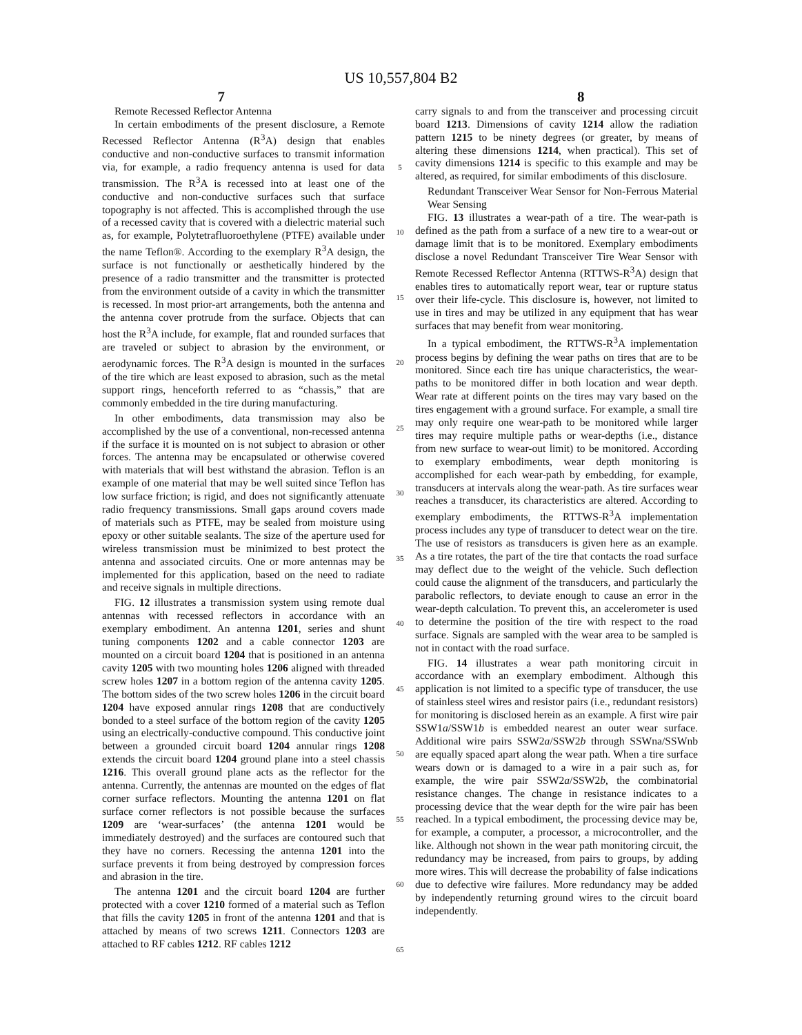US 10,557,804 B2
7 8
Remote Recessed Reflector Antenna
In certain embodiments of the present disclosure, a Remote Recessed Reflector Antenna (R<sup>3</sup>A) design that enables conductive and non-conductive surfaces to transmit information via, for example, a radio frequency antenna is used for data transmission. The R<sup>3</sup>A is recessed into at least one of the conductive and non-conductive surfaces such that surface topography is not affected. This is accomplished through the use of a recessed cavity that is covered with a dielectric material such as, for example, Polytetrafluoroethylene (PTFE) available under the name Teflon®. According to the exemplary R<sup>3</sup>A design, the surface is not functionally or aesthetically hindered by the presence of a radio transmitter and the transmitter is protected from the environment outside of a cavity in which the transmitter is recessed. In most prior-art arrangements, both the antenna and the antenna cover protrude from the surface. Objects that can host the R<sup>3</sup>A include, for example, flat and rounded surfaces that are traveled or subject to abrasion by the environment, or aerodynamic forces. The R<sup>3</sup>A design is mounted in the surfaces of the tire which are least exposed to abrasion, such as the metal support rings, henceforth referred to as “chassis,” that are commonly embedded in the tire during manufacturing.
In other embodiments, data transmission may also be accomplished by the use of a conventional, non-recessed antenna if the surface it is mounted on is not subject to abrasion or other forces. The antenna may be encapsulated or otherwise covered with materials that will best withstand the abrasion. Teflon is an example of one material that may be well suited since Teflon has low surface friction; is rigid, and does not significantly attenuate radio frequency transmissions. Small gaps around covers made of materials such as PTFE, may be sealed from moisture using epoxy or other suitable sealants. The size of the aperture used for wireless transmission must be minimized to best protect the antenna and associated circuits. One or more antennas may be implemented for this application, based on the need to radiate and receive signals in multiple directions.
FIG. 12 illustrates a transmission system using remote dual antennas with recessed reflectors in accordance with an exemplary embodiment. An antenna 1201, series and shunt tuning components 1202 and a cable connector 1203 are mounted on a circuit board 1204 that is positioned in an antenna cavity 1205 with two mounting holes 1206 aligned with threaded screw holes 1207 in a bottom region of the antenna cavity 1205. The bottom sides of the two screw holes 1206 in the circuit board 1204 have exposed annular rings 1208 that are conductively bonded to a steel surface of the bottom region of the cavity 1205 using an electrically-conductive compound. This conductive joint between a grounded circuit board 1204 annular rings 1208 extends the circuit board 1204 ground plane into a steel chassis 1216. This overall ground plane acts as the reflector for the antenna. Currently, the antennas are mounted on the edges of flat corner surface reflectors. Mounting the antenna 1201 on flat surface corner reflectors is not possible because the surfaces 1209 are ‘wear-surfaces’ (the antenna 1201 would be immediately destroyed) and the surfaces are contoured such that they have no corners. Recessing the antenna 1201 into the surface prevents it from being destroyed by compression forces and abrasion in the tire.
The antenna 1201 and the circuit board 1204 are further protected with a cover 1210 formed of a material such as Teflon that fills the cavity 1205 in front of the antenna 1201 and that is attached by means of two screws 1211. Connectors 1203 are attached to RF cables 1212. RF cables 1212
5
10
15
20
25
30
35
40
45
50
55
60
65
carry signals to and from the transceiver and processing circuit board 1213. Dimensions of cavity 1214 allow the radiation pattern 1215 to be ninety degrees (or greater, by means of altering these dimensions 1214, when practical). This set of cavity dimensions 1214 is specific to this example and may be altered, as required, for similar embodiments of this disclosure.
Redundant Transceiver Wear Sensor for Non-Ferrous Material Wear Sensing
FIG. 13 illustrates a wear-path of a tire. The wear-path is defined as the path from a surface of a new tire to a wear-out or damage limit that is to be monitored. Exemplary embodiments disclose a novel Redundant Transceiver Tire Wear Sensor with Remote Recessed Reflector Antenna (RTTWS-R<sup>3</sup>A) design that enables tires to automatically report wear, tear or rupture status over their life-cycle. This disclosure is, however, not limited to use in tires and may be utilized in any equipment that has wear surfaces that may benefit from wear monitoring.
In a typical embodiment, the RTTWS-R<sup>3</sup>A implementation process begins by defining the wear paths on tires that are to be monitored. Since each tire has unique characteristics, the wear-paths to be monitored differ in both location and wear depth. Wear rate at different points on the tires may vary based on the tires engagement with a ground surface. For example, a small tire may only require one wear-path to be monitored while larger tires may require multiple paths or wear-depths (i.e., distance from new surface to wear-out limit) to be monitored. According to exemplary embodiments, wear depth monitoring is accomplished for each wear-path by embedding, for example, transducers at intervals along the wear-path. As tire surfaces wear reaches a transducer, its characteristics are altered. According to exemplary embodiments, the RTTWS-R<sup>3</sup>A implementation process includes any type of transducer to detect wear on the tire. The use of resistors as transducers is given here as an example. As a tire rotates, the part of the tire that contacts the road surface may deflect due to the weight of the vehicle. Such deflection could cause the alignment of the transducers, and particularly the parabolic reflectors, to deviate enough to cause an error in the wear-depth calculation. To prevent this, an accelerometer is used to determine the position of the tire with respect to the road surface. Signals are sampled with the wear area to be sampled is not in contact with the road surface.
FIG. 14 illustrates a wear path monitoring circuit in accordance with an exemplary embodiment. Although this application is not limited to a specific type of transducer, the use of stainless steel wires and resistor pairs (i.e., redundant resistors) for monitoring is disclosed herein as an example. A first wire pair SSW1a/SSW1b is embedded nearest an outer wear surface. Additional wire pairs SSW2a/SSW2b through SSWna/SSWnb are equally spaced apart along the wear path. When a tire surface wears down or is damaged to a wire in a pair such as, for example, the wire pair SSW2a/SSW2b, the combinatorial resistance changes. The change in resistance indicates to a processing device that the wear depth for the wire pair has been reached. In a typical embodiment, the processing device may be, for example, a computer, a processor, a microcontroller, and the like. Although not shown in the wear path monitoring circuit, the redundancy may be increased, from pairs to groups, by adding more wires. This will decrease the probability of false indications due to defective wire failures. More redundancy may be added by independently returning ground wires to the circuit board independently.